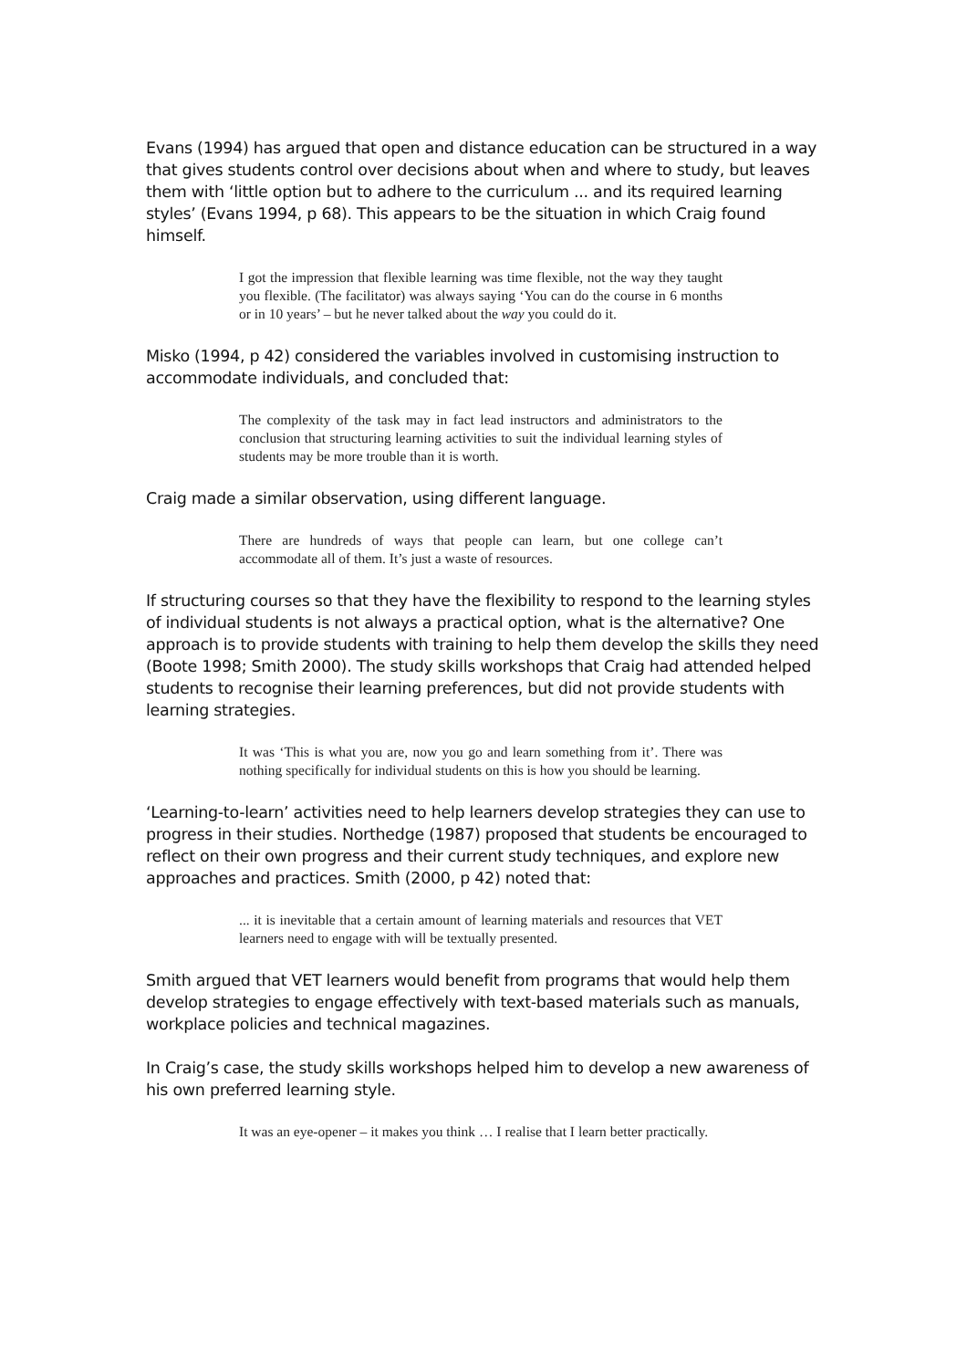Evans (1994) has argued that open and distance education can be structured in a way that gives students control over decisions about when and where to study, but leaves them with ‘little option but to adhere to the curriculum ... and its required learning styles’ (Evans 1994, p 68). This appears to be the situation in which Craig found himself.
I got the impression that flexible learning was time flexible, not the way they taught you flexible. (The facilitator) was always saying ‘You can do the course in 6 months or in 10 years’ – but he never talked about the way you could do it.
Misko (1994, p 42) considered the variables involved in customising instruction to accommodate individuals, and concluded that:
The complexity of the task may in fact lead instructors and administrators to the conclusion that structuring learning activities to suit the individual learning styles of students may be more trouble than it is worth.
Craig made a similar observation, using different language.
There are hundreds of ways that people can learn, but one college can’t accommodate all of them. It’s just a waste of resources.
If structuring courses so that they have the flexibility to respond to the learning styles of individual students is not always a practical option, what is the alternative? One approach is to provide students with training to help them develop the skills they need (Boote 1998; Smith 2000). The study skills workshops that Craig had attended helped students to recognise their learning preferences, but did not provide students with learning strategies.
It was ‘This is what you are, now you go and learn something from it’. There was nothing specifically for individual students on this is how you should be learning.
‘Learning-to-learn’ activities need to help learners develop strategies they can use to progress in their studies. Northedge (1987) proposed that students be encouraged to reflect on their own progress and their current study techniques, and explore new approaches and practices. Smith (2000, p 42) noted that:
... it is inevitable that a certain amount of learning materials and resources that VET learners need to engage with will be textually presented.
Smith argued that VET learners would benefit from programs that would help them develop strategies to engage effectively with text-based materials such as manuals, workplace policies and technical magazines.
In Craig’s case, the study skills workshops helped him to develop a new awareness of his own preferred learning style.
It was an eye-opener – it makes you think … I realise that I learn better practically.